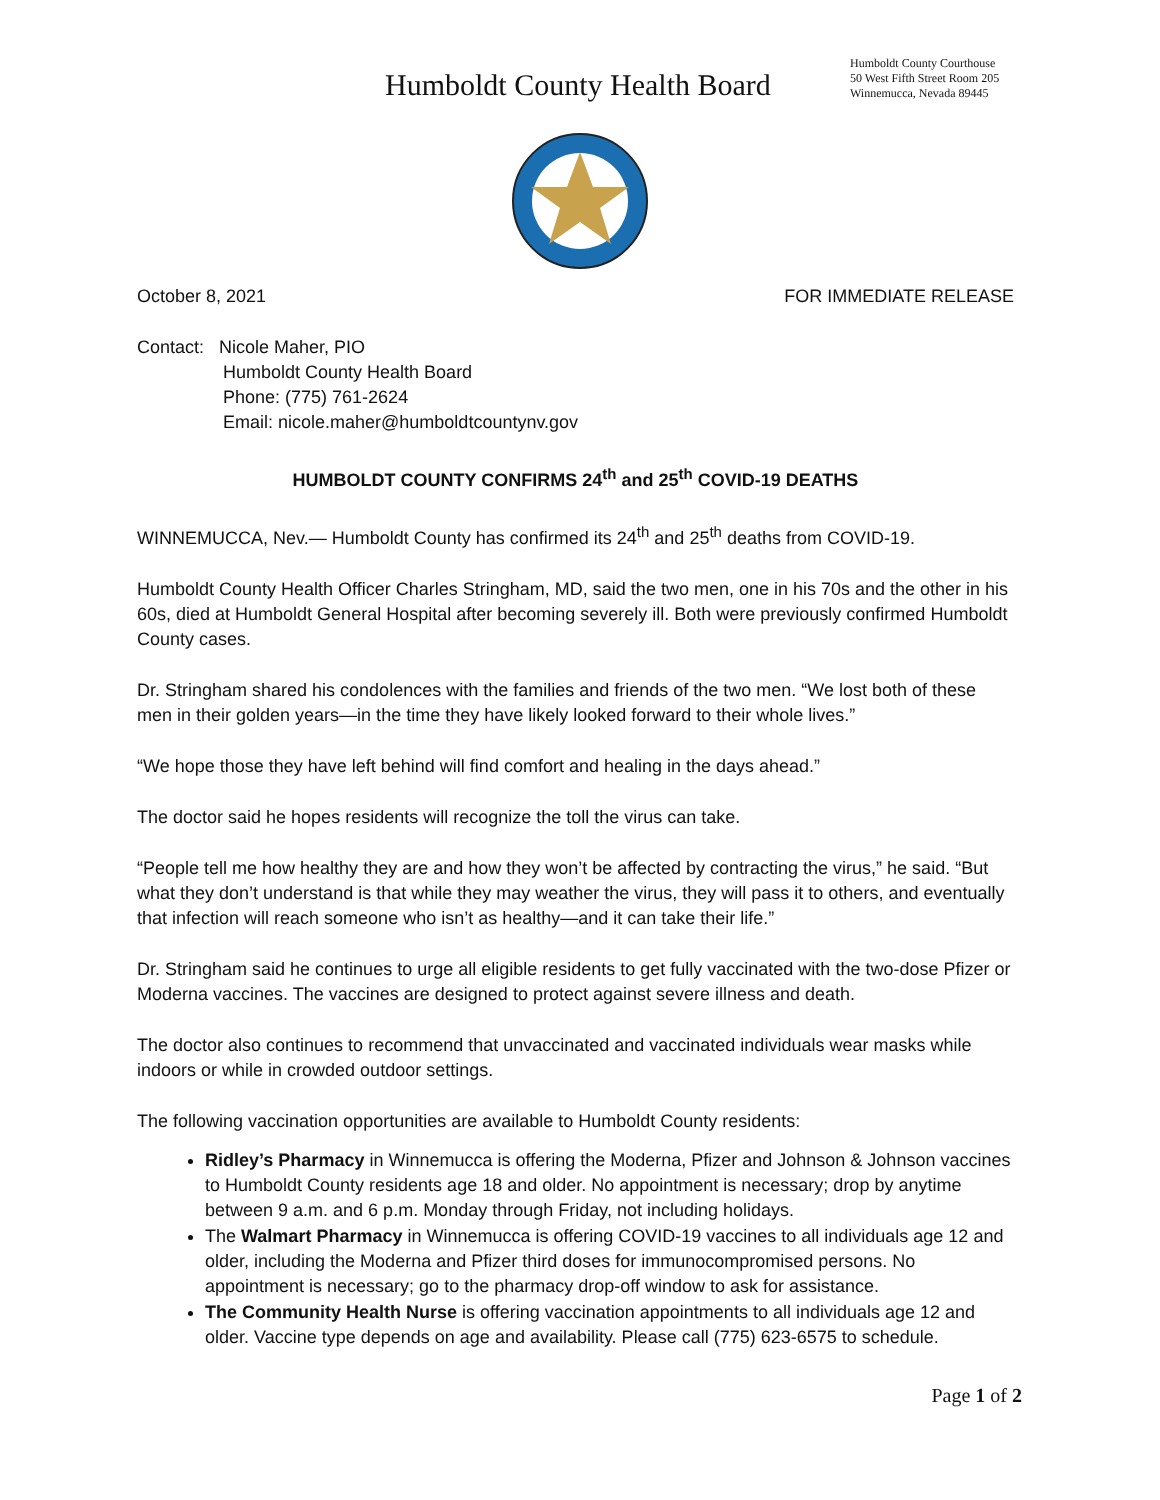Humboldt County Health Board
Humboldt County Courthouse
50 West Fifth Street Room 205
Winnemucca, Nevada 89445
October 8, 2021 FOR IMMEDIATE RELEASE
Contact: Nicole Maher, PIO
Humboldt County Health Board
Phone: (775) 761-2624
Email: nicole.maher@humboldtcountynv.gov
HUMBOLDT COUNTY CONFIRMS 24<sup>th</sup> and 25<sup>th</sup> COVID-19 DEATHS
WINNEMUCCA, Nev.— Humboldt County has confirmed its 24<sup>th</sup> and 25<sup>th</sup> deaths from COVID-19.
Humboldt County Health Officer Charles Stringham, MD, said the two men, one in his 70s and the other in his 60s, died at Humboldt General Hospital after becoming severely ill. Both were previously confirmed Humboldt County cases.
Dr. Stringham shared his condolences with the families and friends of the two men. “We lost both of these men in their golden years—in the time they have likely looked forward to their whole lives.”
“We hope those they have left behind will find comfort and healing in the days ahead.”
The doctor said he hopes residents will recognize the toll the virus can take.
“People tell me how healthy they are and how they won’t be affected by contracting the virus,” he said. “But what they don’t understand is that while they may weather the virus, they will pass it to others, and eventually that infection will reach someone who isn’t as healthy—and it can take their life.”
Dr. Stringham said he continues to urge all eligible residents to get fully vaccinated with the two-dose Pfizer or Moderna vaccines. The vaccines are designed to protect against severe illness and death.
The doctor also continues to recommend that unvaccinated and vaccinated individuals wear masks while indoors or while in crowded outdoor settings.
The following vaccination opportunities are available to Humboldt County residents:
Ridley’s Pharmacy in Winnemucca is offering the Moderna, Pfizer and Johnson & Johnson vaccines to Humboldt County residents age 18 and older. No appointment is necessary; drop by anytime between 9 a.m. and 6 p.m. Monday through Friday, not including holidays.
The Walmart Pharmacy in Winnemucca is offering COVID-19 vaccines to all individuals age 12 and older, including the Moderna and Pfizer third doses for immunocompromised persons. No appointment is necessary; go to the pharmacy drop-off window to ask for assistance.
The Community Health Nurse is offering vaccination appointments to all individuals age 12 and older. Vaccine type depends on age and availability. Please call (775) 623-6575 to schedule.
Page 1 of 2